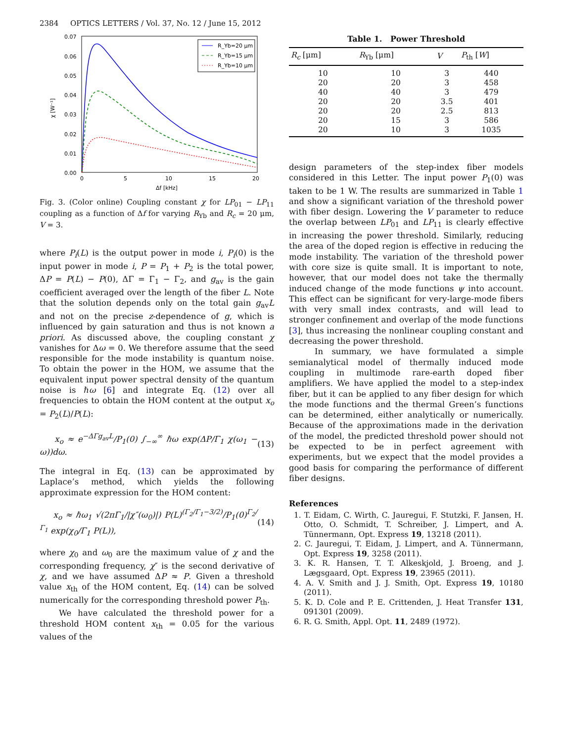2384 OPTICS LETTERS / Vol. 37, No. 12 / June 15, 2012
0.07
0.06
0.05
0.04
0.03
0.02
0.01
0.00
0
5
10
15
20
Δf [kHz]
χ [W⁻¹]
R_Yb=20 μm
R_Yb=15 μm
R_Yb=10 μm
Fig. 3. (Color online) Coupling constant χ for LP<sub>01</sub> − LP<sub>11</sub> coupling as a function of Δf for varying R<sub>Yb</sub> and R<sub>c</sub> = 20 μm, V = 3.
where P<sub>i</sub>(L) is the output power in mode i, P<sub>i</sub>(0) is the input power in mode i, P = P<sub>1</sub> + P<sub>2</sub> is the total power, ΔP = P(L) − P(0), ΔΓ = Γ<sub>1</sub> − Γ<sub>2</sub>, and g<sub>av</sub> is the gain coefficient averaged over the length of the fiber L. Note that the solution depends only on the total gain g<sub>av</sub>L and not on the precise z-dependence of g, which is influenced by gain saturation and thus is not known a priori. As discussed above, the coupling constant χ vanishes for Δω = 0. We therefore assume that the seed responsible for the mode instability is quantum noise. To obtain the power in the HOM, we assume that the equivalent input power spectral density of the quantum noise is ℏω [6] and integrate Eq. (12) over all frequencies to obtain the HOM content at the output x<sub>o</sub> = P<sub>2</sub>(L)∕P(L):
x<sub>o</sub> ≈ e<sup>−ΔΓg<sub>av</sub>L</sup>/P<sub>1</sub>(0) ∫<sub>−∞</sub><sup>∞</sup> ℏω exp(ΔP/Γ<sub>1</sub> χ(ω<sub>1</sub> − ω))dω. (13)
The integral in Eq. (13) can be approximated by Laplace’s method, which yields the following approximate expression for the HOM content:
x<sub>o</sub> ≈ ℏω<sub>1</sub> √(2πΓ<sub>1</sub>/|χ″(ω<sub>0</sub>)|) P(L)<sup>(Γ<sub>2</sub>/Γ<sub>1</sub>−3/2)</sup>/P<sub>1</sub>(0)<sup>Γ<sub>2</sub>/Γ<sub>1</sub></sup> exp(χ<sub>0</sub>/Γ<sub>1</sub> P(L)), (14)
where χ<sub>0</sub> and ω<sub>0</sub> are the maximum value of χ and the corresponding frequency, χ″ is the second derivative of χ, and we have assumed ΔP ≈ P. Given a threshold value x<sub>th</sub> of the HOM content, Eq. (14) can be solved numerically for the corresponding threshold power P<sub>th</sub>.
We have calculated the threshold power for a threshold HOM content x<sub>th</sub> = 0.05 for the various values of the
Table 1. Power Threshold
| R<sub>c</sub> [μm] | R<sub>Yb</sub> [μm] | V | P<sub>th</sub> [ W ] |
| --- | --- | --- | --- |
| 10 | 10 | 3 | 440 |
| 20 | 20 | 3 | 458 |
| 40 | 40 | 3 | 479 |
| 20 | 20 | 3.5 | 401 |
| 20 | 20 | 2.5 | 813 |
| 20 | 15 | 3 | 586 |
| 20 | 10 | 3 | 1035 |
design parameters of the step-index fiber models considered in this Letter. The input power P<sub>1</sub>(0) was taken to be 1 W. The results are summarized in Table 1 and show a significant variation of the threshold power with fiber design. Lowering the V parameter to reduce the overlap between LP<sub>01</sub> and LP<sub>11</sub> is clearly effective in increasing the power threshold. Similarly, reducing the area of the doped region is effective in reducing the mode instability. The variation of the threshold power with core size is quite small. It is important to note, however, that our model does not take the thermally induced change of the mode functions ψ into account. This effect can be significant for very-large-mode fibers with very small index contrasts, and will lead to stronger confinement and overlap of the mode functions [3], thus increasing the nonlinear coupling constant and decreasing the power threshold.
In summary, we have formulated a simple semianalytical model of thermally induced mode coupling in multimode rare-earth doped fiber amplifiers. We have applied the model to a step-index fiber, but it can be applied to any fiber design for which the mode functions and the thermal Green’s functions can be determined, either analytically or numerically. Because of the approximations made in the derivation of the model, the predicted threshold power should not be expected to be in perfect agreement with experiments, but we expect that the model provides a good basis for comparing the performance of different fiber designs.
References
1. T. Eidam, C. Wirth, C. Jauregui, F. Stutzki, F. Jansen, H. Otto, O. Schmidt, T. Schreiber, J. Limpert, and A. Tünnermann, Opt. Express 19, 13218 (2011).
2. C. Jauregui, T. Eidam, J. Limpert, and A. Tünnermann, Opt. Express 19, 3258 (2011).
3. K. R. Hansen, T. T. Alkeskjold, J. Broeng, and J. Lægsgaard, Opt. Express 19, 23965 (2011).
4. A. V. Smith and J. J. Smith, Opt. Express 19, 10180 (2011).
5. K. D. Cole and P. E. Crittenden, J. Heat Transfer 131, 091301 (2009).
6. R. G. Smith, Appl. Opt. 11, 2489 (1972).